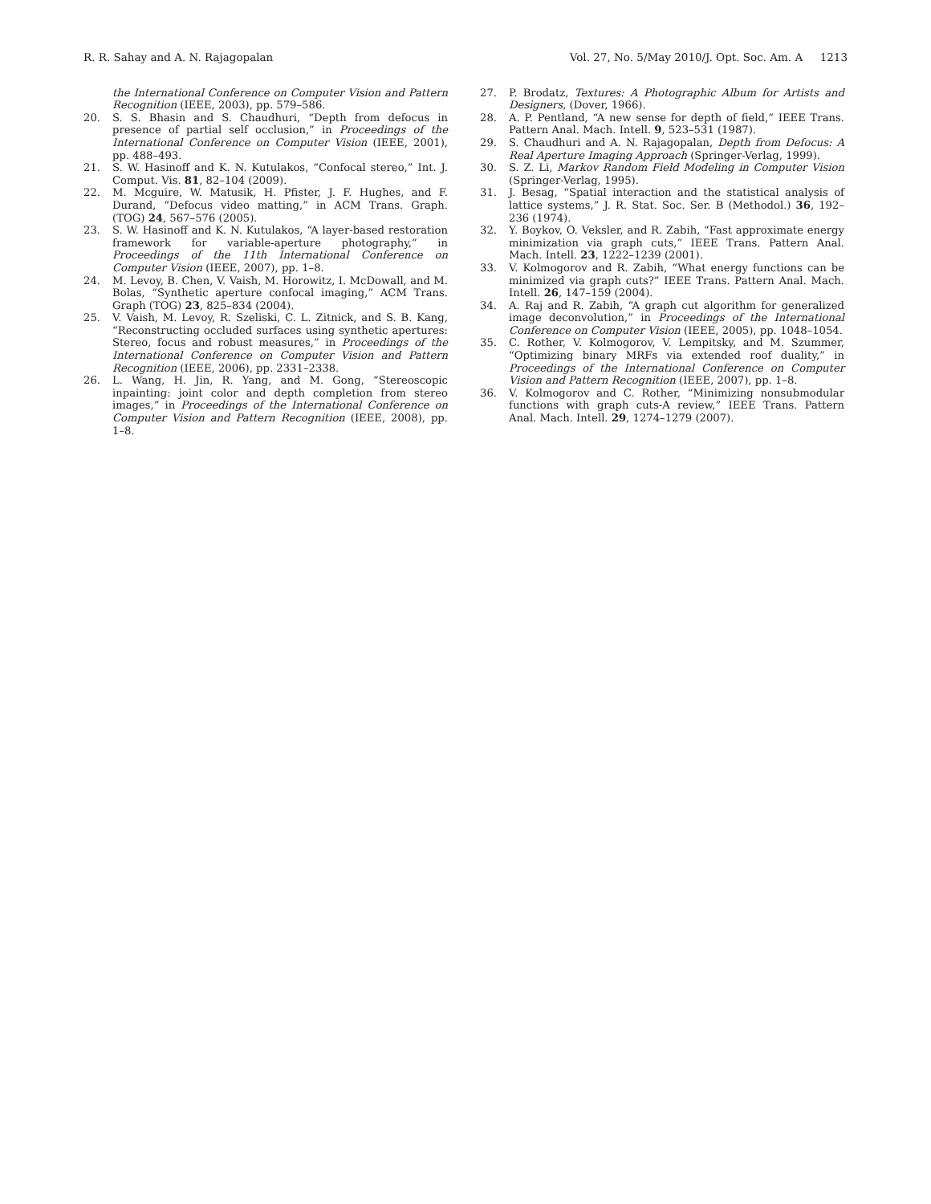R. R. Sahay and A. N. Rajagopalan Vol. 27, No. 5/May 2010/J. Opt. Soc. Am. A 1213
the International Conference on Computer Vision and Pattern Recognition (IEEE, 2003), pp. 579–586.
20. S. S. Bhasin and S. Chaudhuri, “Depth from defocus in presence of partial self occlusion,” in Proceedings of the International Conference on Computer Vision (IEEE, 2001), pp. 488–493.
21. S. W. Hasinoff and K. N. Kutulakos, “Confocal stereo,” Int. J. Comput. Vis. 81, 82–104 (2009).
22. M. Mcguire, W. Matusik, H. Pfister, J. F. Hughes, and F. Durand, “Defocus video matting,” in ACM Trans. Graph. (TOG) 24, 567–576 (2005).
23. S. W. Hasinoff and K. N. Kutulakos, “A layer-based restoration framework for variable-aperture photography,” in Proceedings of the 11th International Conference on Computer Vision (IEEE, 2007), pp. 1–8.
24. M. Levoy, B. Chen, V. Vaish, M. Horowitz, I. McDowall, and M. Bolas, “Synthetic aperture confocal imaging,” ACM Trans. Graph (TOG) 23, 825–834 (2004).
25. V. Vaish, M. Levoy, R. Szeliski, C. L. Zitnick, and S. B. Kang, “Reconstructing occluded surfaces using synthetic apertures: Stereo, focus and robust measures,” in Proceedings of the International Conference on Computer Vision and Pattern Recognition (IEEE, 2006), pp. 2331–2338.
26. L. Wang, H. Jin, R. Yang, and M. Gong, “Stereoscopic inpainting: joint color and depth completion from stereo images,” in Proceedings of the International Conference on Computer Vision and Pattern Recognition (IEEE, 2008), pp. 1–8.
27. P. Brodatz, Textures: A Photographic Album for Artists and Designers, (Dover, 1966).
28. A. P. Pentland, “A new sense for depth of field,” IEEE Trans. Pattern Anal. Mach. Intell. 9, 523–531 (1987).
29. S. Chaudhuri and A. N. Rajagopalan, Depth from Defocus: A Real Aperture Imaging Approach (Springer-Verlag, 1999).
30. S. Z. Li, Markov Random Field Modeling in Computer Vision (Springer-Verlag, 1995).
31. J. Besag, “Spatial interaction and the statistical analysis of lattice systems,” J. R. Stat. Soc. Ser. B (Methodol.) 36, 192–236 (1974).
32. Y. Boykov, O. Veksler, and R. Zabih, “Fast approximate energy minimization via graph cuts,” IEEE Trans. Pattern Anal. Mach. Intell. 23, 1222–1239 (2001).
33. V. Kolmogorov and R. Zabih, “What energy functions can be minimized via graph cuts?” IEEE Trans. Pattern Anal. Mach. Intell. 26, 147–159 (2004).
34. A. Raj and R. Zabih, “A graph cut algorithm for generalized image deconvolution,” in Proceedings of the International Conference on Computer Vision (IEEE, 2005), pp. 1048–1054.
35. C. Rother, V. Kolmogorov, V. Lempitsky, and M. Szummer, “Optimizing binary MRFs via extended roof duality,” in Proceedings of the International Conference on Computer Vision and Pattern Recognition (IEEE, 2007), pp. 1–8.
36. V. Kolmogorov and C. Rother, “Minimizing nonsubmodular functions with graph cuts-A review,” IEEE Trans. Pattern Anal. Mach. Intell. 29, 1274–1279 (2007).